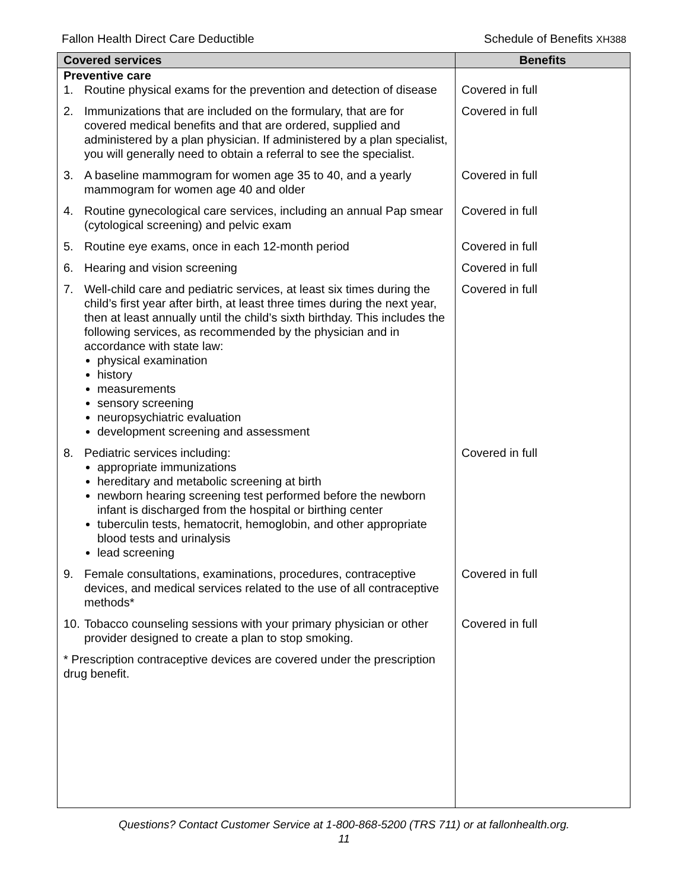Fallon Health Direct Care Deductible Schedule of Benefits XH388
| Covered services | Benefits |
| --- | --- |
| Preventive care | |
| 1. Routine physical exams for the prevention and detection of disease | Covered in full |
| 2. Immunizations that are included on the formulary, that are for covered medical benefits and that are ordered, supplied and administered by a plan physician. If administered by a plan specialist, you will generally need to obtain a referral to see the specialist. | Covered in full |
| 3. A baseline mammogram for women age 35 to 40, and a yearly mammogram for women age 40 and older | Covered in full |
| 4. Routine gynecological care services, including an annual Pap smear (cytological screening) and pelvic exam | Covered in full |
| 5. Routine eye exams, once in each 12-month period | Covered in full |
| 6. Hearing and vision screening | Covered in full |
| 7. Well-child care and pediatric services, at least six times during the child’s first year after birth, at least three times during the next year, then at least annually until the child’s sixth birthday. This includes the following services, as recommended by the physician and in accordance with state law: physical examination history measurements sensory screening neuropsychiatric evaluation development screening and assessment | Covered in full |
| 8. Pediatric services including: appropriate immunizations hereditary and metabolic screening at birth newborn hearing screening test performed before the newborn infant is discharged from the hospital or birthing center tuberculin tests, hematocrit, hemoglobin, and other appropriate blood tests and urinalysis lead screening | Covered in full |
| 9. Female consultations, examinations, procedures, contraceptive devices, and medical services related to the use of all contraceptive methods* | Covered in full |
| 10. Tobacco counseling sessions with your primary physician or other provider designed to create a plan to stop smoking. | Covered in full |
| * Prescription contraceptive devices are covered under the prescription drug benefit. | |
Questions? Contact Customer Service at 1-800-868-5200 (TRS 711) or at fallonhealth.org.
11